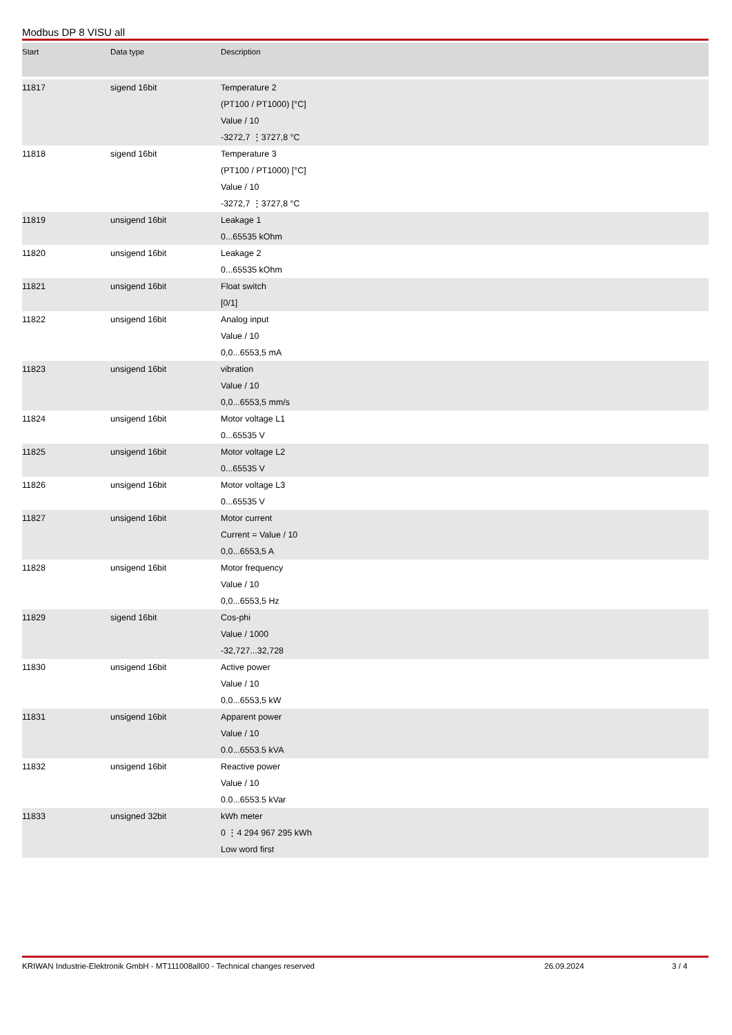Modbus DP 8 VISU all
| Start | Data type | Description |
| --- | --- | --- |
| 11817 | sigend 16bit | Temperature 2 (PT100 / PT1000) [°C] Value / 10 -3272,7 ⋮3727,8 °C |
| 11818 | sigend 16bit | Temperature 3 (PT100 / PT1000) [°C] Value / 10 -3272,7 ⋮3727,8 °C |
| 11819 | unsigend 16bit | Leakage 1 0...65535 kOhm |
| 11820 | unsigend 16bit | Leakage 2 0...65535 kOhm |
| 11821 | unsigend 16bit | Float switch [0/1] |
| 11822 | unsigend 16bit | Analog input Value / 10 0,0...6553,5 mA |
| 11823 | unsigend 16bit | vibration Value / 10 0,0...6553,5 mm/s |
| 11824 | unsigend 16bit | Motor voltage L1 0...65535 V |
| 11825 | unsigend 16bit | Motor voltage L2 0...65535 V |
| 11826 | unsigend 16bit | Motor voltage L3 0...65535 V |
| 11827 | unsigend 16bit | Motor current Current = Value / 10 0,0...6553,5 A |
| 11828 | unsigend 16bit | Motor frequency Value / 10 0,0...6553,5 Hz |
| 11829 | sigend 16bit | Cos-phi Value / 1000 -32,727...32,728 |
| 11830 | unsigend 16bit | Active power Value / 10 0,0...6553,5 kW |
| 11831 | unsigend 16bit | Apparent power Value / 10 0.0...6553.5 kVA |
| 11832 | unsigend 16bit | Reactive power Value / 10 0.0...6553.5 kVar |
| 11833 | unsigned 32bit | kWh meter 0 ⋮4 294 967 295 kWh Low word first |
KRIWAN Industrie-Elektronik GmbH - MT111008all00 - Technical changes reserved 26.09.2024 3 / 4